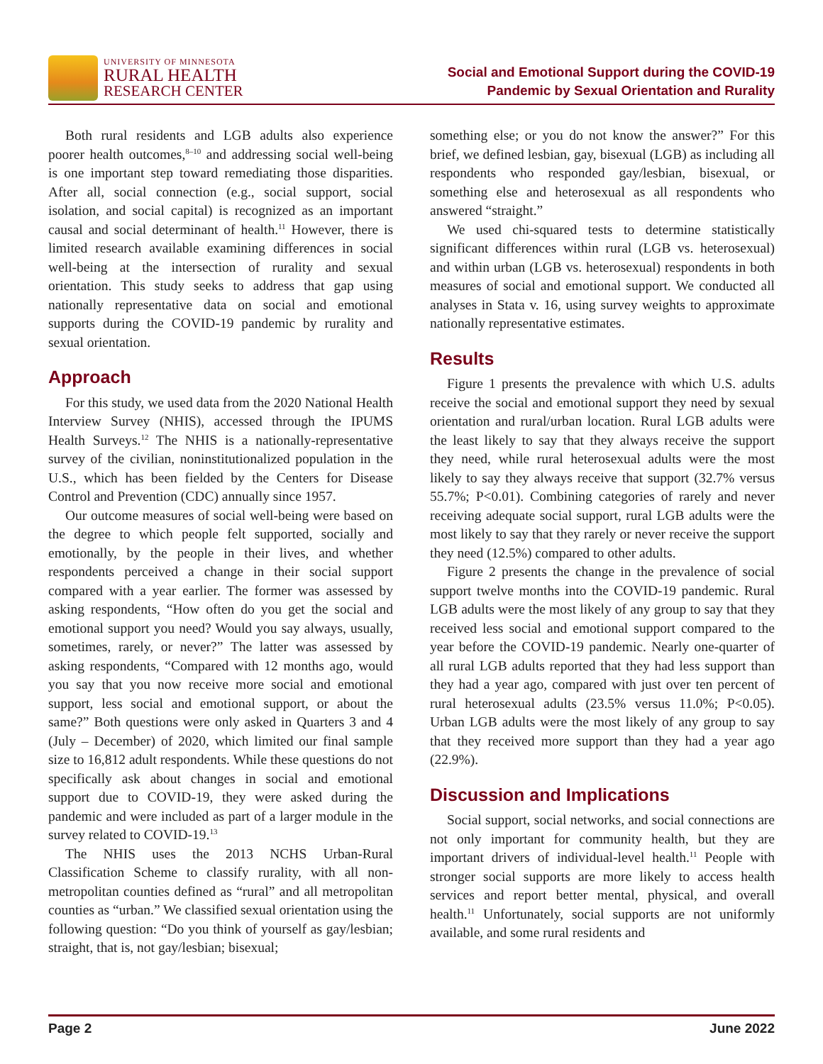UNIVERSITY OF MINNESOTA
RURAL HEALTH
RESEARCH CENTER
Social and Emotional Support during the COVID-19
Pandemic by Sexual Orientation and Rurality
Both rural residents and LGB adults also experience poorer health outcomes,<sup>8–10</sup> and addressing social well-being is one important step toward remediating those disparities. After all, social connection (e.g., social support, social isolation, and social capital) is recognized as an important causal and social determinant of health.<sup>11</sup> However, there is limited research available examining differences in social well-being at the intersection of rurality and sexual orientation. This study seeks to address that gap using nationally representative data on social and emotional supports during the COVID-19 pandemic by rurality and sexual orientation.
Approach
For this study, we used data from the 2020 National Health Interview Survey (NHIS), accessed through the IPUMS Health Surveys.<sup>12</sup> The NHIS is a nationally-representative survey of the civilian, noninstitutionalized population in the U.S., which has been fielded by the Centers for Disease Control and Prevention (CDC) annually since 1957.
Our outcome measures of social well-being were based on the degree to which people felt supported, socially and emotionally, by the people in their lives, and whether respondents perceived a change in their social support compared with a year earlier. The former was assessed by asking respondents, “How often do you get the social and emotional support you need? Would you say always, usually, sometimes, rarely, or never?” The latter was assessed by asking respondents, “Compared with 12 months ago, would you say that you now receive more social and emotional support, less social and emotional support, or about the same?” Both questions were only asked in Quarters 3 and 4 (July – December) of 2020, which limited our final sample size to 16,812 adult respondents. While these questions do not specifically ask about changes in social and emotional support due to COVID-19, they were asked during the pandemic and were included as part of a larger module in the survey related to COVID-19.<sup>13</sup>
The NHIS uses the 2013 NCHS Urban-Rural Classification Scheme to classify rurality, with all non-metropolitan counties defined as “rural” and all metropolitan counties as “urban.” We classified sexual orientation using the following question: “Do you think of yourself as gay/lesbian; straight, that is, not gay/lesbian; bisexual;
something else; or you do not know the answer?” For this brief, we defined lesbian, gay, bisexual (LGB) as including all respondents who responded gay/lesbian, bisexual, or something else and heterosexual as all respondents who answered “straight.”
We used chi-squared tests to determine statistically significant differences within rural (LGB vs. heterosexual) and within urban (LGB vs. heterosexual) respondents in both measures of social and emotional support. We conducted all analyses in Stata v. 16, using survey weights to approximate nationally representative estimates.
Results
Figure 1 presents the prevalence with which U.S. adults receive the social and emotional support they need by sexual orientation and rural/urban location. Rural LGB adults were the least likely to say that they always receive the support they need, while rural heterosexual adults were the most likely to say they always receive that support (32.7% versus 55.7%; P<0.01). Combining categories of rarely and never receiving adequate social support, rural LGB adults were the most likely to say that they rarely or never receive the support they need (12.5%) compared to other adults.
Figure 2 presents the change in the prevalence of social support twelve months into the COVID-19 pandemic. Rural LGB adults were the most likely of any group to say that they received less social and emotional support compared to the year before the COVID-19 pandemic. Nearly one-quarter of all rural LGB adults reported that they had less support than they had a year ago, compared with just over ten percent of rural heterosexual adults (23.5% versus 11.0%; P<0.05). Urban LGB adults were the most likely of any group to say that they received more support than they had a year ago (22.9%).
Discussion and Implications
Social support, social networks, and social connections are not only important for community health, but they are important drivers of individual-level health.<sup>11</sup> People with stronger social supports are more likely to access health services and report better mental, physical, and overall health.<sup>11</sup> Unfortunately, social supports are not uniformly available, and some rural residents and
Page 2 June 2022